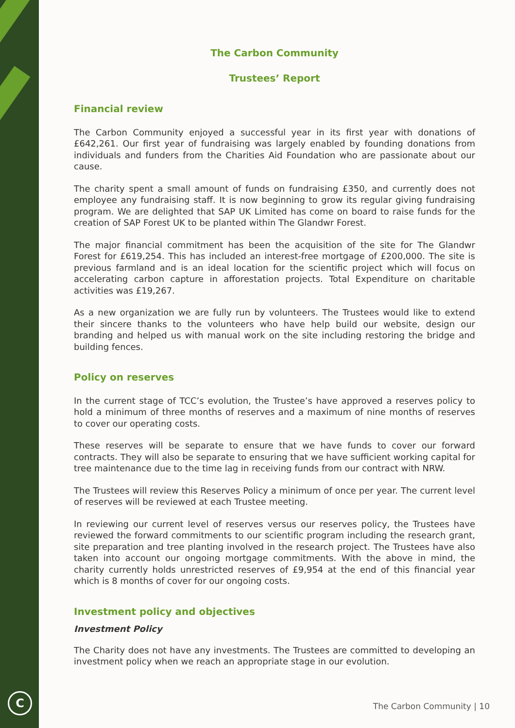C
The Carbon Community
Trustees’ Report
Financial review
The Carbon Community enjoyed a successful year in its first year with donations of £642,261. Our first year of fundraising was largely enabled by founding donations from individuals and funders from the Charities Aid Foundation who are passionate about our cause.
The charity spent a small amount of funds on fundraising £350, and currently does not employee any fundraising staff. It is now beginning to grow its regular giving fundraising program. We are delighted that SAP UK Limited has come on board to raise funds for the creation of SAP Forest UK to be planted within The Glandwr Forest.
The major financial commitment has been the acquisition of the site for The Glandwr Forest for £619,254. This has included an interest-free mortgage of £200,000. The site is previous farmland and is an ideal location for the scientific project which will focus on accelerating carbon capture in afforestation projects. Total Expenditure on charitable activities was £19,267.
As a new organization we are fully run by volunteers. The Trustees would like to extend their sincere thanks to the volunteers who have help build our website, design our branding and helped us with manual work on the site including restoring the bridge and building fences.
Policy on reserves
In the current stage of TCC’s evolution, the Trustee’s have approved a reserves policy to hold a minimum of three months of reserves and a maximum of nine months of reserves to cover our operating costs.
These reserves will be separate to ensure that we have funds to cover our forward contracts. They will also be separate to ensuring that we have sufficient working capital for tree maintenance due to the time lag in receiving funds from our contract with NRW.
The Trustees will review this Reserves Policy a minimum of once per year. The current level of reserves will be reviewed at each Trustee meeting.
In reviewing our current level of reserves versus our reserves policy, the Trustees have reviewed the forward commitments to our scientific program including the research grant, site preparation and tree planting involved in the research project. The Trustees have also taken into account our ongoing mortgage commitments. With the above in mind, the charity currently holds unrestricted reserves of £9,954 at the end of this financial year which is 8 months of cover for our ongoing costs.
Investment policy and objectives
Investment Policy
The Charity does not have any investments. The Trustees are committed to developing an investment policy when we reach an appropriate stage in our evolution.
The Carbon Community | 10